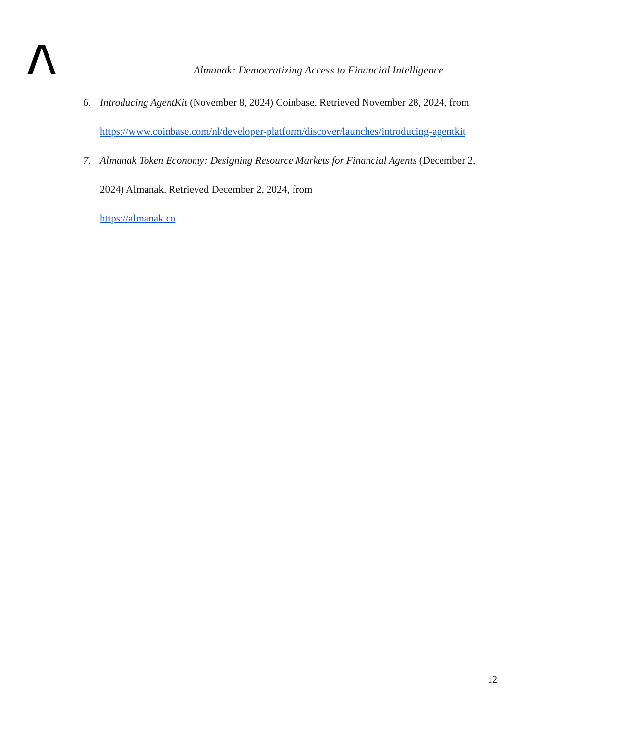Almanak: Democratizing Access to Financial Intelligence
6. Introducing AgentKit (November 8, 2024) Coinbase. Retrieved November 28, 2024, from https://www.coinbase.com/nl/developer-platform/discover/launches/introducing-agentkit
7. Almanak Token Economy: Designing Resource Markets for Financial Agents (December 2, 2024) Almanak. Retrieved December 2, 2024, from
https://almanak.co
12